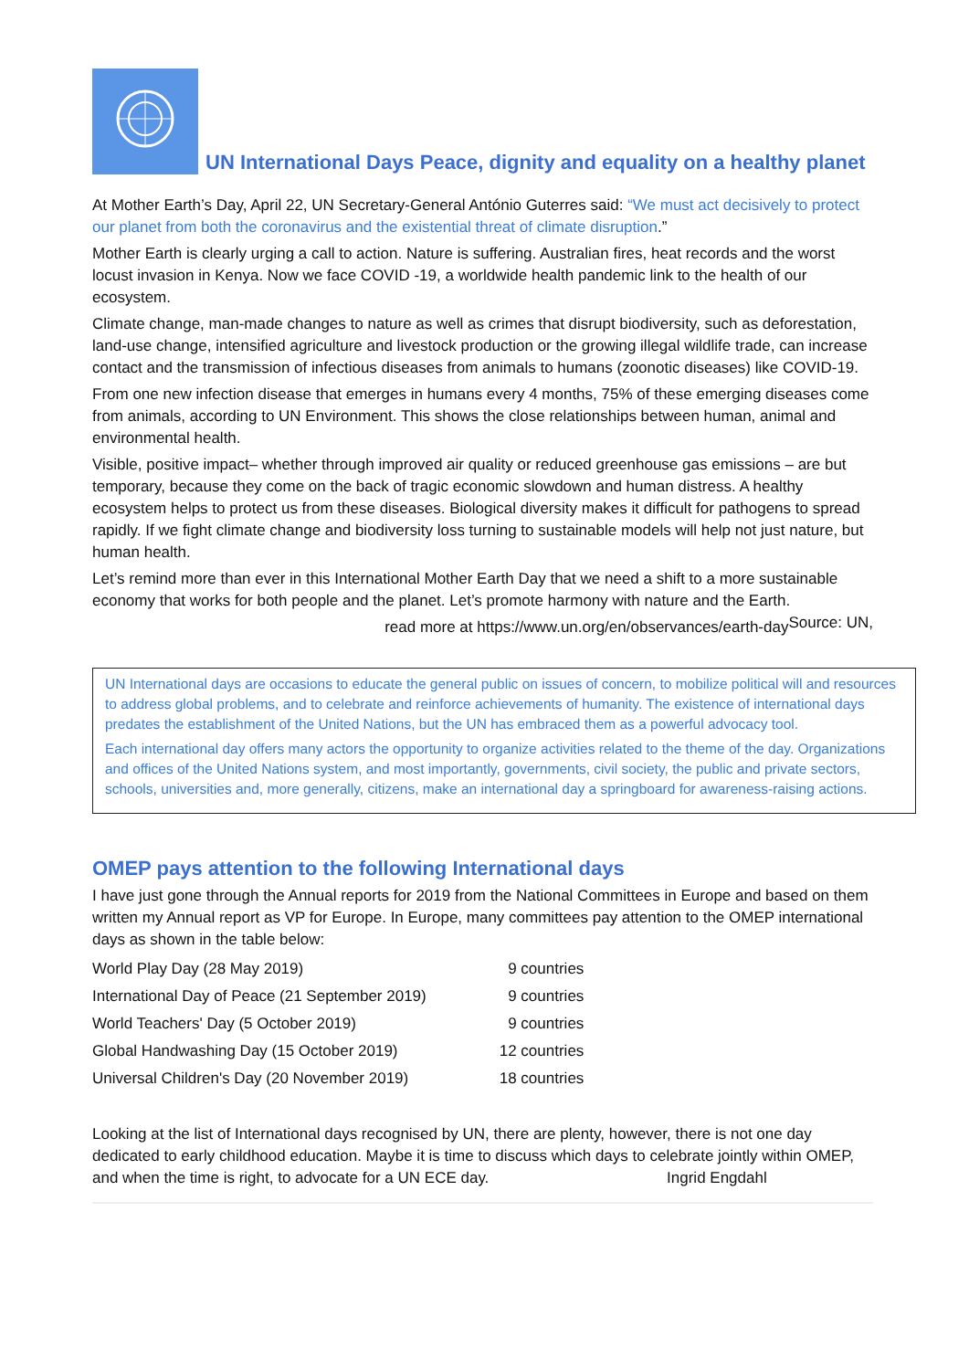UN International Days Peace, dignity and equality on a healthy planet
At Mother Earth’s Day, April 22, UN Secretary-General António Guterres said: “We must act decisively to protect our planet from both the coronavirus and the existential threat of climate disruption.”
Mother Earth is clearly urging a call to action. Nature is suffering. Australian fires, heat records and the worst locust invasion in Kenya. Now we face COVID -19, a worldwide health pandemic link to the health of our ecosystem.
Climate change, man-made changes to nature as well as crimes that disrupt biodiversity, such as deforestation, land-use change, intensified agriculture and livestock production or the growing illegal wildlife trade, can increase contact and the transmission of infectious diseases from animals to humans (zoonotic diseases) like COVID-19.
From one new infection disease that emerges in humans every 4 months, 75% of these emerging diseases come from animals, according to UN Environment. This shows the close relationships between human, animal and environmental health.
Visible, positive impact– whether through improved air quality or reduced greenhouse gas emissions – are but temporary, because they come on the back of tragic economic slowdown and human distress. A healthy ecosystem helps to protect us from these diseases. Biological diversity makes it difficult for pathogens to spread rapidly. If we fight climate change and biodiversity loss turning to sustainable models will help not just nature, but human health.
Let’s remind more than ever in this International Mother Earth Day that we need a shift to a more sustainable economy that works for both people and the planet. Let’s promote harmony with nature and the Earth. Source: UN,
read more at https://www.un.org/en/observances/earth-day
UN International days are occasions to educate the general public on issues of concern, to mobilize political will and resources to address global problems, and to celebrate and reinforce achievements of humanity. The existence of international days predates the establishment of the United Nations, but the UN has embraced them as a powerful advocacy tool.
Each international day offers many actors the opportunity to organize activities related to the theme of the day. Organizations and offices of the United Nations system, and most importantly, governments, civil society, the public and private sectors, schools, universities and, more generally, citizens, make an international day a springboard for awareness-raising actions.
OMEP pays attention to the following International days
I have just gone through the Annual reports for 2019 from the National Committees in Europe and based on them written my Annual report as VP for Europe. In Europe, many committees pay attention to the OMEP international days as shown in the table below:
| World Play Day (28 May 2019) | 9 countries |
| International Day of Peace (21 September 2019) | 9 countries |
| World Teachers' Day (5 October 2019) | 9 countries |
| Global Handwashing Day (15 October 2019) | 12 countries |
| Universal Children's Day (20 November 2019) | 18 countries |
Looking at the list of International days recognised by UN, there are plenty, however, there is not one day dedicated to early childhood education. Maybe it is time to discuss which days to celebrate jointly within OMEP, and when the time is right, to advocate for a UN ECE day. Ingrid Engdahl